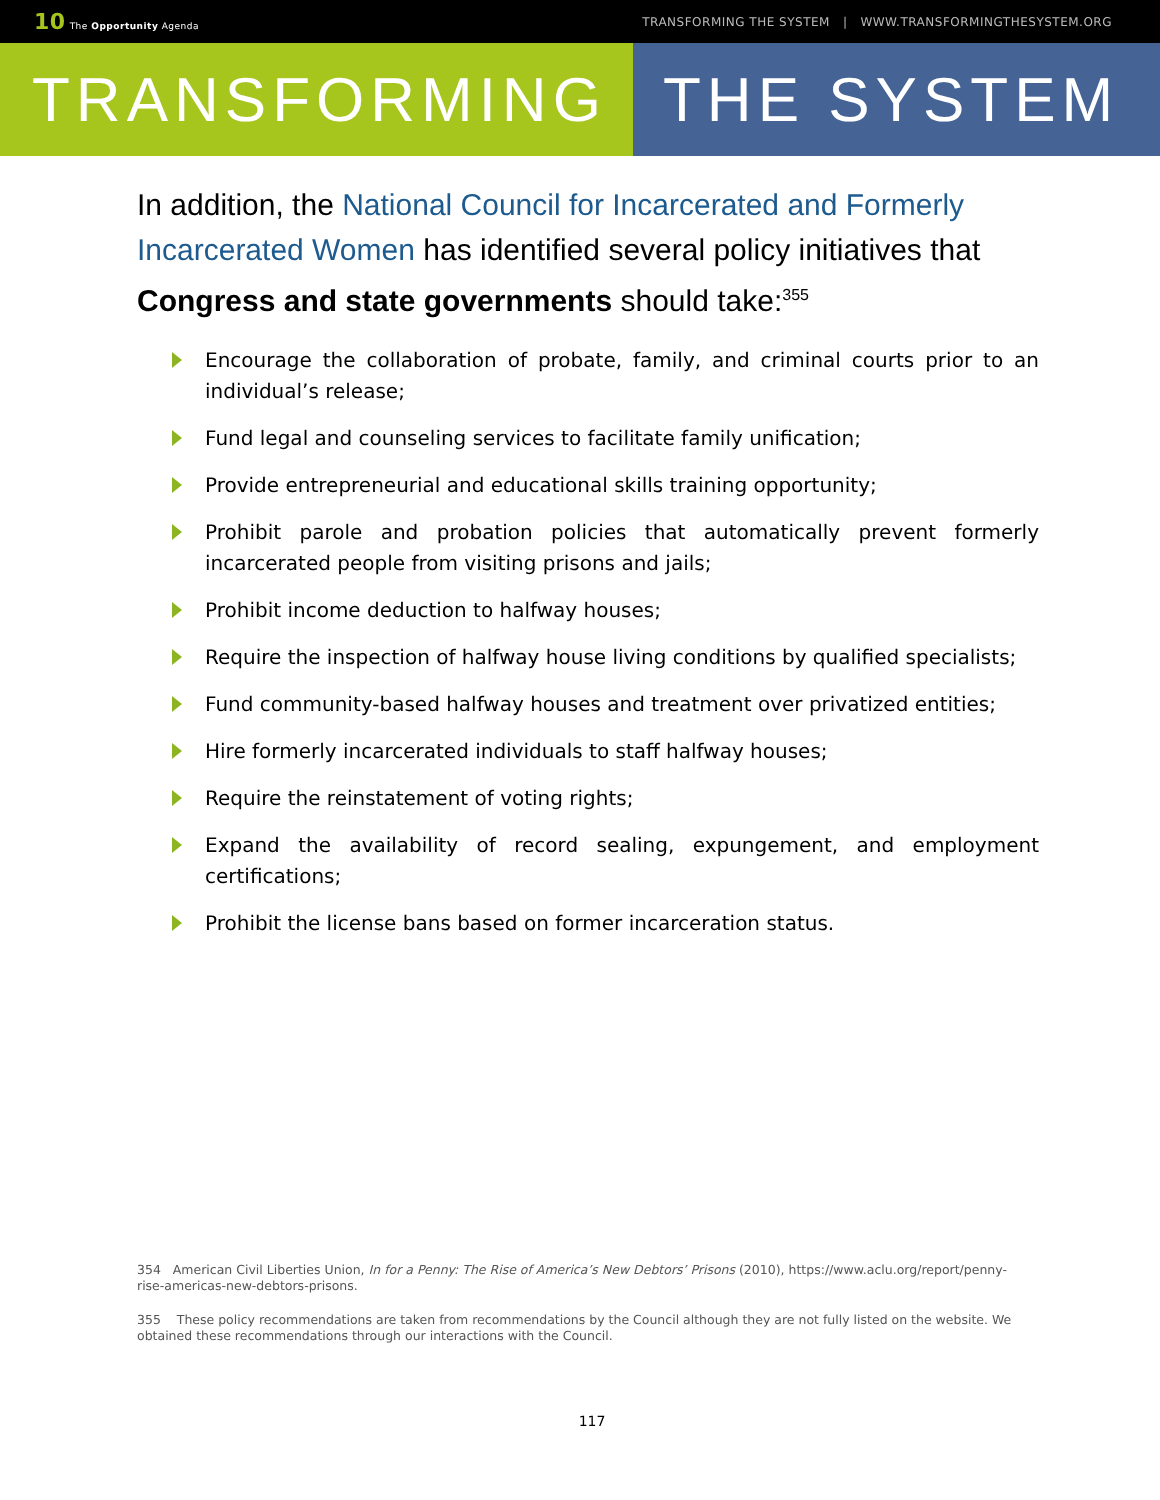10 The Opportunity Agenda TRANSFORMING THE SYSTEM | WWW.TRANSFORMINGTHESYSTEM.ORG
TRANSFORMING THE SYSTEM
In addition, the National Council for Incarcerated and Formerly Incarcerated Women has identified several policy initiatives that Congress and state governments should take:<sup>355</sup>
Encourage the collaboration of probate, family, and criminal courts prior to an individual’s release;
Fund legal and counseling services to facilitate family unification;
Provide entrepreneurial and educational skills training opportunity;
Prohibit parole and probation policies that automatically prevent formerly incarcerated people from visiting prisons and jails;
Prohibit income deduction to halfway houses;
Require the inspection of halfway house living conditions by qualified specialists;
Fund community-based halfway houses and treatment over privatized entities;
Hire formerly incarcerated individuals to staff halfway houses;
Require the reinstatement of voting rights;
Expand the availability of record sealing, expungement, and employment certifications;
Prohibit the license bans based on former incarceration status.
354 American Civil Liberties Union, In for a Penny: The Rise of America’s New Debtors’ Prisons (2010), https://www.aclu.org/report/penny-rise-americas-new-debtors-prisons.
355 These policy recommendations are taken from recommendations by the Council although they are not fully listed on the website. We obtained these recommendations through our interactions with the Council.
117